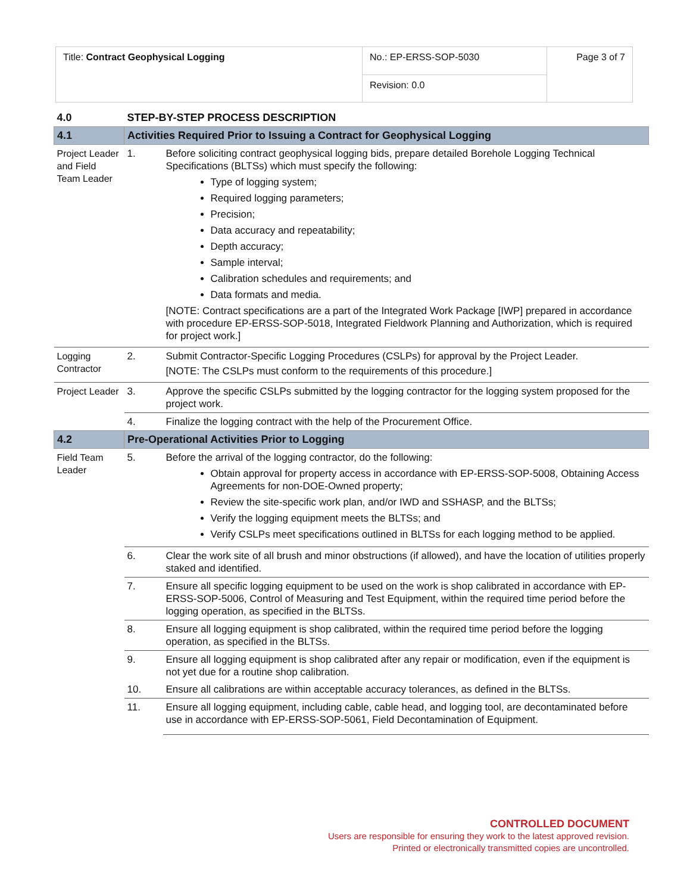| Title: Contract Geophysical Logging | No.: EP-ERSS-SOP-5030 | Page 3 of 7 |
| | Revision: 0.0 | |
| 4.0 | STEP-BY-STEP PROCESS DESCRIPTION | |
| 4.1 | Activities Required Prior to Issuing a Contract for Geophysical Logging | |
| Project Leader and Field Team Leader | 1. | Before soliciting contract geophysical logging bids, prepare detailed Borehole Logging Technical Specifications (BLTSs) which must specify the following: Type of logging system; Required logging parameters; Precision; Data accuracy and repeatability; Depth accuracy; Sample interval; Calibration schedules and requirements; and Data formats and media. [NOTE: Contract specifications are a part of the Integrated Work Package [IWP] prepared in accordance with procedure EP-ERSS-SOP-5018, Integrated Fieldwork Planning and Authorization, which is required for project work.] |
| Logging Contractor | 2. | Submit Contractor-Specific Logging Procedures (CSLPs) for approval by the Project Leader. [NOTE: The CSLPs must conform to the requirements of this procedure.] |
| Project Leader | 3. | Approve the specific CSLPs submitted by the logging contractor for the logging system proposed for the project work. |
| | 4. | Finalize the logging contract with the help of the Procurement Office. |
| 4.2 | Pre-Operational Activities Prior to Logging | |
| Field Team Leader | 5. | Before the arrival of the logging contractor, do the following: Obtain approval for property access in accordance with EP-ERSS-SOP-5008, Obtaining Access Agreements for non-DOE-Owned property; Review the site-specific work plan, and/or IWD and SSHASP, and the BLTSs; Verify the logging equipment meets the BLTSs; and Verify CSLPs meet specifications outlined in BLTSs for each logging method to be applied. |
| | 6. | Clear the work site of all brush and minor obstructions (if allowed), and have the location of utilities properly staked and identified. |
| | 7. | Ensure all specific logging equipment to be used on the work is shop calibrated in accordance with EP-ERSS-SOP-5006, Control of Measuring and Test Equipment, within the required time period before the logging operation, as specified in the BLTSs. |
| | 8. | Ensure all logging equipment is shop calibrated, within the required time period before the logging operation, as specified in the BLTSs. |
| | 9. | Ensure all logging equipment is shop calibrated after any repair or modification, even if the equipment is not yet due for a routine shop calibration. |
| | 10. | Ensure all calibrations are within acceptable accuracy tolerances, as defined in the BLTSs. |
| | 11. | Ensure all logging equipment, including cable, cable head, and logging tool, are decontaminated before use in accordance with EP-ERSS-SOP-5061, Field Decontamination of Equipment. |
CONTROLLED DOCUMENT
Users are responsible for ensuring they work to the latest approved revision.
Printed or electronically transmitted copies are uncontrolled.